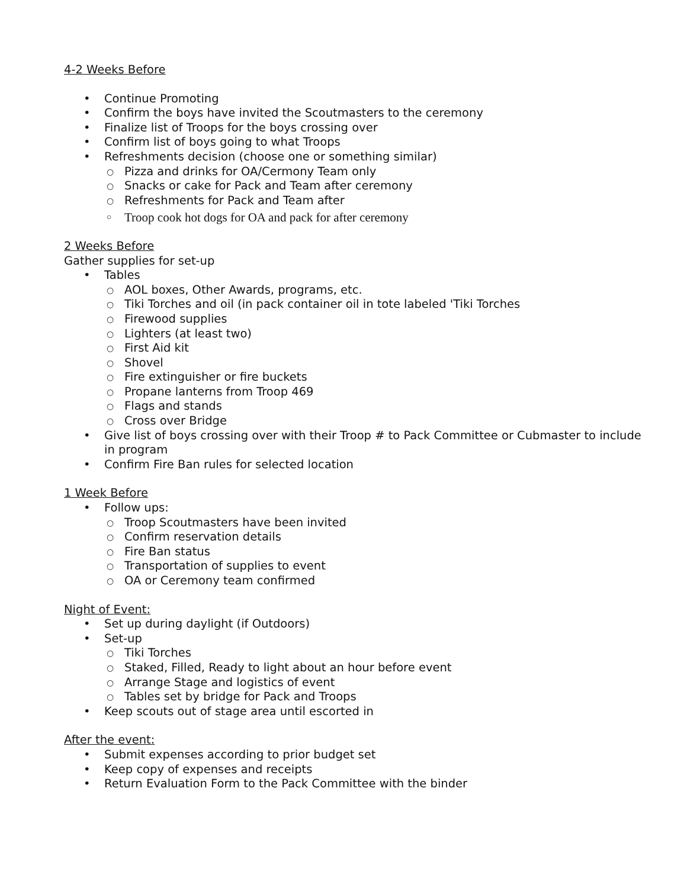4-2 Weeks Before
• Continue Promoting
• Confirm the boys have invited the Scoutmasters to the ceremony
• Finalize list of Troops for the boys crossing over
• Confirm list of boys going to what Troops
• Refreshments decision (choose one or something similar)
○ Pizza and drinks for OA/Cermony Team only
○ Snacks or cake for Pack and Team after ceremony
○ Refreshments for Pack and Team after
○ Troop cook hot dogs for OA and pack for after ceremony
2 Weeks Before
Gather supplies for set-up
• Tables
○ AOL boxes, Other Awards, programs, etc.
○ Tiki Torches and oil (in pack container oil in tote labeled 'Tiki Torches
○ Firewood supplies
○ Lighters (at least two)
○ First Aid kit
○ Shovel
○ Fire extinguisher or fire buckets
○ Propane lanterns from Troop 469
○ Flags and stands
○ Cross over Bridge
• Give list of boys crossing over with their Troop # to Pack Committee or Cubmaster to include in program
• Confirm Fire Ban rules for selected location
1 Week Before
• Follow ups:
○ Troop Scoutmasters have been invited
○ Confirm reservation details
○ Fire Ban status
○ Transportation of supplies to event
○ OA or Ceremony team confirmed
Night of Event:
• Set up during daylight (if Outdoors)
• Set-up
○ Tiki Torches
○ Staked, Filled, Ready to light about an hour before event
○ Arrange Stage and logistics of event
○ Tables set by bridge for Pack and Troops
• Keep scouts out of stage area until escorted in
After the event:
• Submit expenses according to prior budget set
• Keep copy of expenses and receipts
• Return Evaluation Form to the Pack Committee with the binder